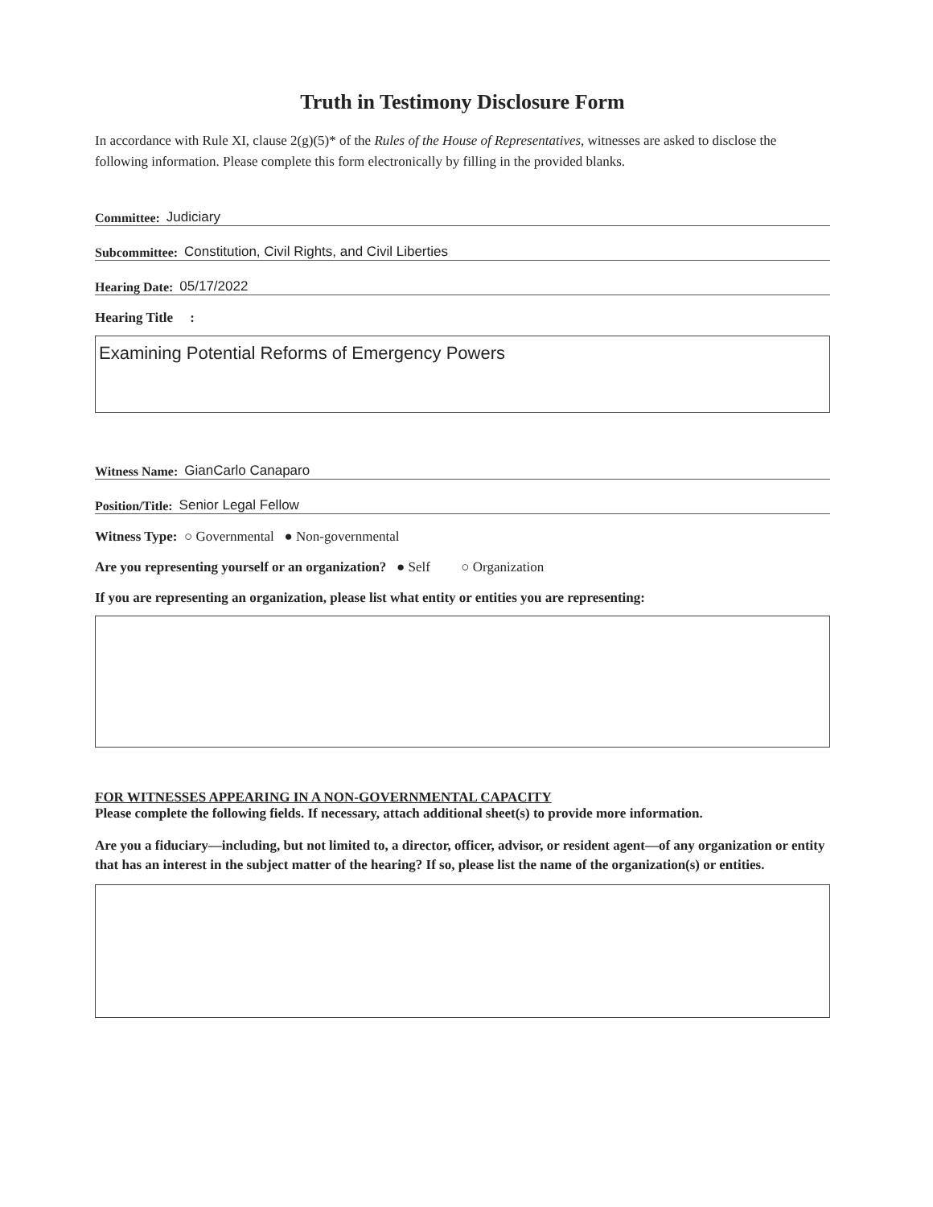Truth in Testimony Disclosure Form
In accordance with Rule XI, clause 2(g)(5)* of the Rules of the House of Representatives, witnesses are asked to disclose the following information. Please complete this form electronically by filling in the provided blanks.
Committee: Judiciary
Subcommittee: Constitution, Civil Rights, and Civil Liberties
Hearing Date: 05/17/2022
Hearing Title :
Examining Potential Reforms of Emergency Powers
Witness Name: GianCarlo Canaparo
Position/Title: Senior Legal Fellow
Witness Type: ○ Governmental ● Non-governmental
Are you representing yourself or an organization? ● Self ○ Organization
If you are representing an organization, please list what entity or entities you are representing:
FOR WITNESSES APPEARING IN A NON-GOVERNMENTAL CAPACITY
Please complete the following fields. If necessary, attach additional sheet(s) to provide more information.
Are you a fiduciary—including, but not limited to, a director, officer, advisor, or resident agent—of any organization or entity that has an interest in the subject matter of the hearing? If so, please list the name of the organization(s) or entities.